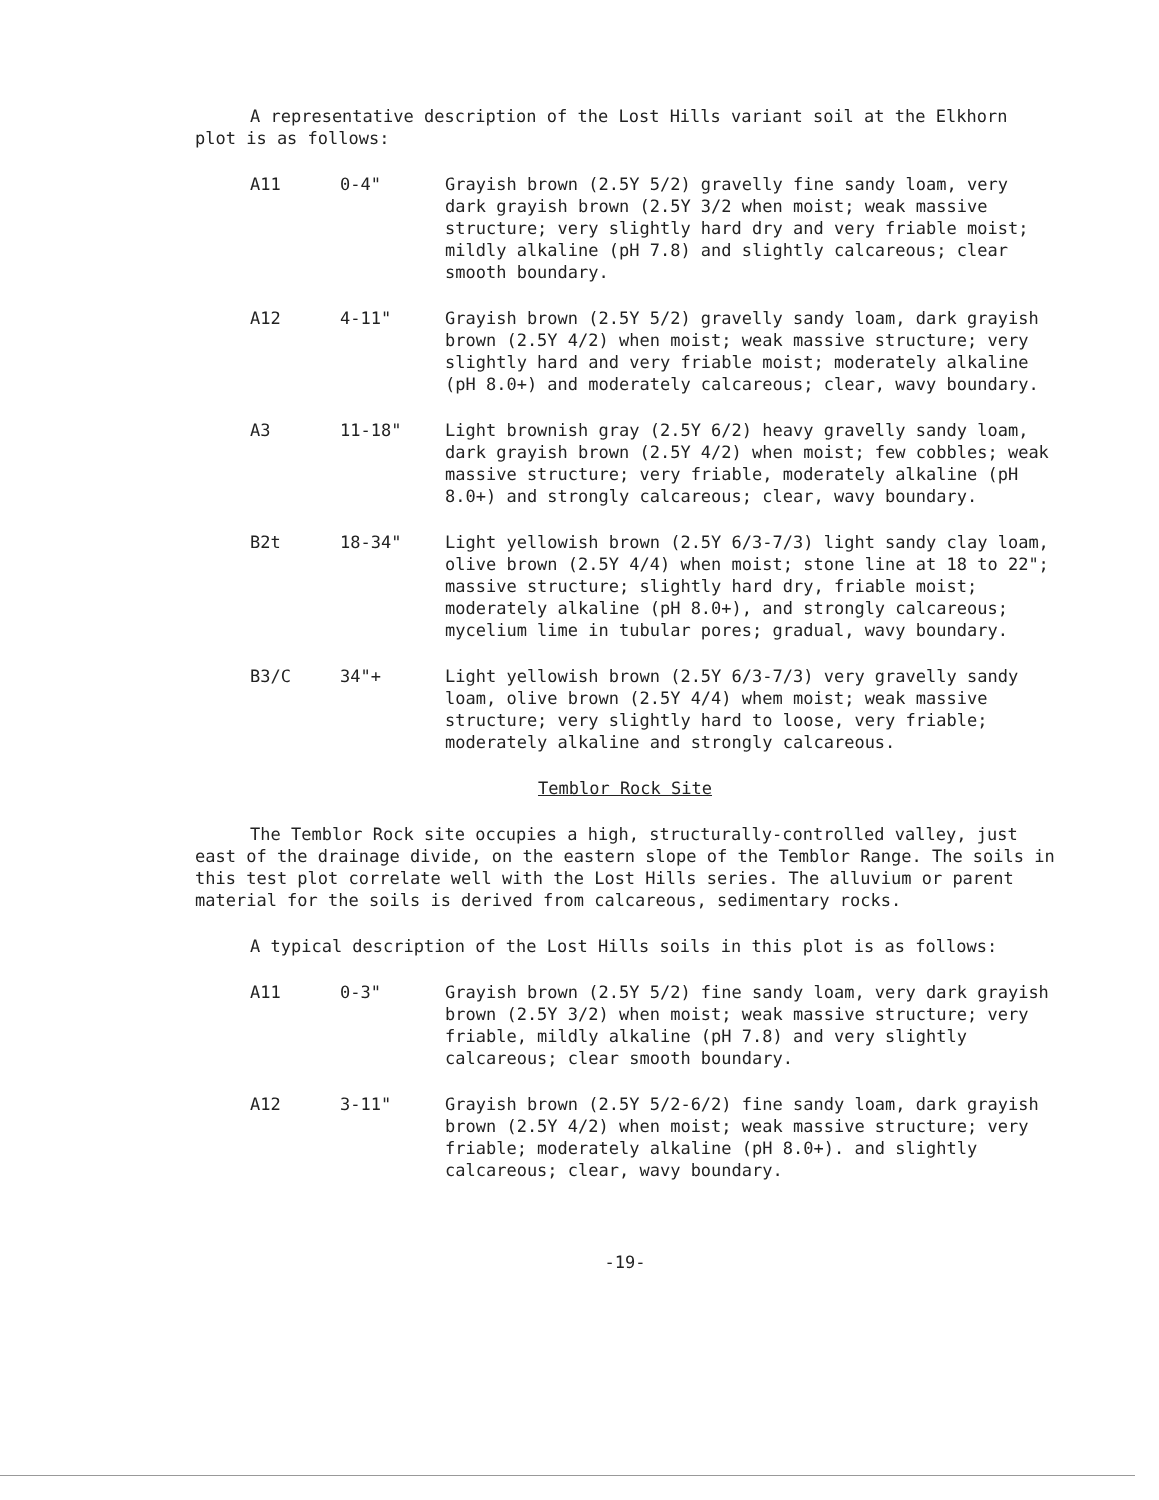A representative description of the Lost Hills variant soil at the Elkhorn plot is as follows:
A11 0-4" Grayish brown (2.5Y 5/2) gravelly fine sandy loam, very dark grayish brown (2.5Y 3/2 when moist; weak massive structure; very slightly hard dry and very friable moist; mildly alkaline (pH 7.8) and slightly calcareous; clear smooth boundary.
A12 4-11" Grayish brown (2.5Y 5/2) gravelly sandy loam, dark grayish brown (2.5Y 4/2) when moist; weak massive structure; very slightly hard and very friable moist; moderately alkaline (pH 8.0+) and moderately calcareous; clear, wavy boundary.
A3 11-18" Light brownish gray (2.5Y 6/2) heavy gravelly sandy loam, dark grayish brown (2.5Y 4/2) when moist; few cobbles; weak massive structure; very friable, moderately alkaline (pH 8.0+) and strongly calcareous; clear, wavy boundary.
B2t 18-34" Light yellowish brown (2.5Y 6/3-7/3) light sandy clay loam, olive brown (2.5Y 4/4) when moist; stone line at 18 to 22"; massive structure; slightly hard dry, friable moist; moderately alkaline (pH 8.0+), and strongly calcareous; mycelium lime in tubular pores; gradual, wavy boundary.
B3/C 34"+ Light yellowish brown (2.5Y 6/3-7/3) very gravelly sandy loam, olive brown (2.5Y 4/4) whem moist; weak massive structure; very slightly hard to loose, very friable; moderately alkaline and strongly calcareous.
Temblor Rock Site
The Temblor Rock site occupies a high, structurally-controlled valley, just east of the drainage divide, on the eastern slope of the Temblor Range. The soils in this test plot correlate well with the Lost Hills series. The alluvium or parent material for the soils is derived from calcareous, sedimentary rocks.
A typical description of the Lost Hills soils in this plot is as follows:
A11 0-3" Grayish brown (2.5Y 5/2) fine sandy loam, very dark grayish brown (2.5Y 3/2) when moist; weak massive structure; very friable, mildly alkaline (pH 7.8) and very slightly calcareous; clear smooth boundary.
A12 3-11" Grayish brown (2.5Y 5/2-6/2) fine sandy loam, dark grayish brown (2.5Y 4/2) when moist; weak massive structure; very friable; moderately alkaline (pH 8.0+). and slightly calcareous; clear, wavy boundary.
-19-